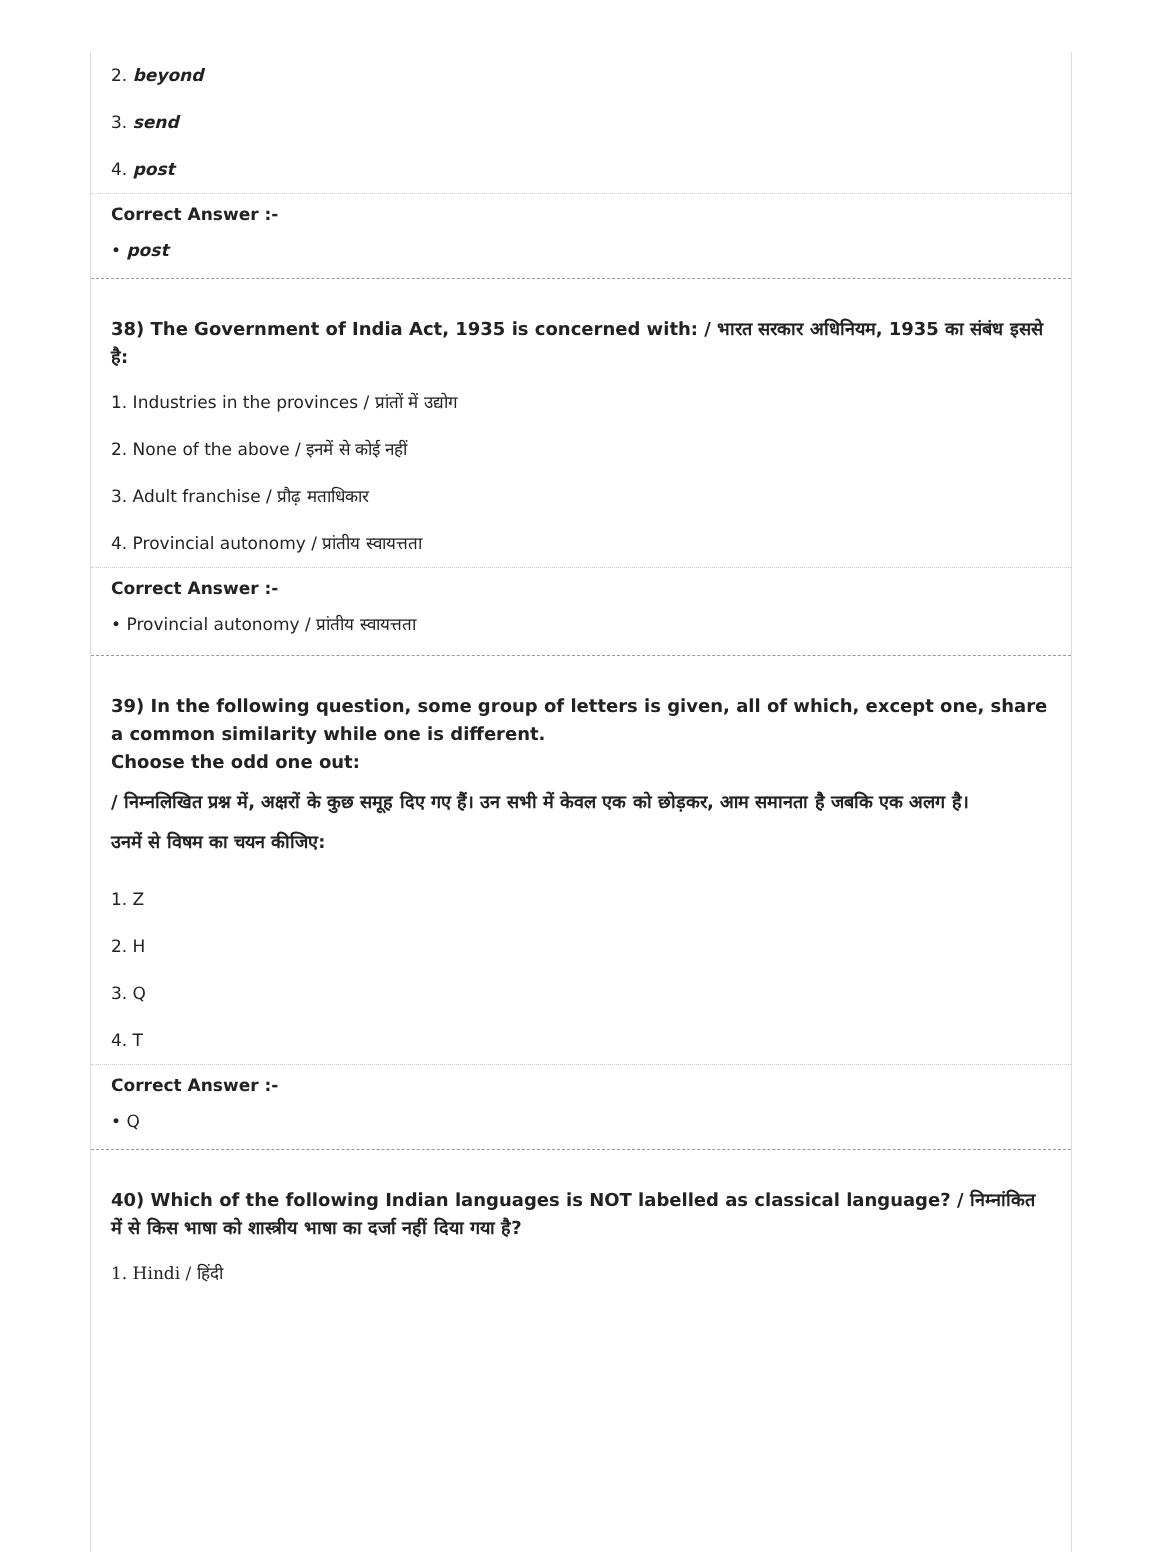2. beyond
3. send
4. post
Correct Answer :-
• post
38) The Government of India Act, 1935 is concerned with: / भारत सरकार अधिनियम, 1935 का संबंध इससे है:
1. Industries in the provinces / प्रांतों में उद्योग
2. None of the above / इनमें से कोई नहीं
3. Adult franchise / प्रौढ़ मताधिकार
4. Provincial autonomy / प्रांतीय स्वायत्तता
Correct Answer :-
• Provincial autonomy / प्रांतीय स्वायत्तता
39) In the following question, some group of letters is given, all of which, except one, share a common similarity while one is different.
Choose the odd one out:
/ निम्नलिखित प्रश्न में, अक्षरों के कुछ समूह दिए गए हैं। उन सभी में केवल एक को छोड़कर, आम समानता है जबकि एक अलग है।
उनमें से विषम का चयन कीजिए:
1. Z
2. H
3. Q
4. T
Correct Answer :-
• Q
40) Which of the following Indian languages is NOT labelled as classical language? / निम्नांकित में से किस भाषा को शास्त्रीय भाषा का दर्जा नहीं दिया गया है?
1. Hindi / हिंदी